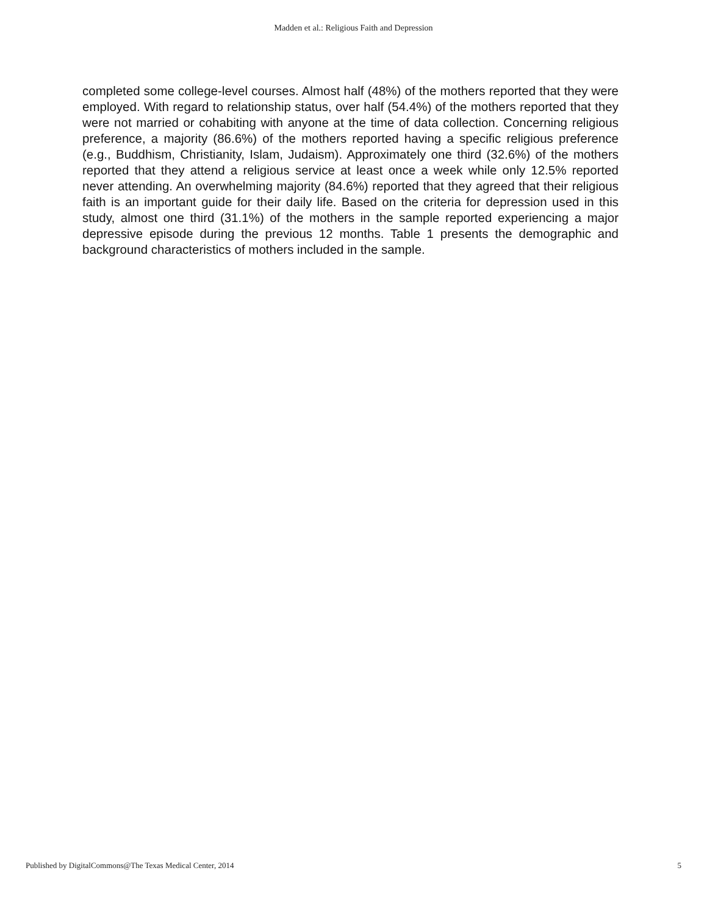Madden et al.: Religious Faith and Depression
completed some college-level courses. Almost half (48%) of the mothers reported that they were employed. With regard to relationship status, over half (54.4%) of the mothers reported that they were not married or cohabiting with anyone at the time of data collection. Concerning religious preference, a majority (86.6%) of the mothers reported having a specific religious preference (e.g., Buddhism, Christianity, Islam, Judaism). Approximately one third (32.6%) of the mothers reported that they attend a religious service at least once a week while only 12.5% reported never attending. An overwhelming majority (84.6%) reported that they agreed that their religious faith is an important guide for their daily life. Based on the criteria for depression used in this study, almost one third (31.1%) of the mothers in the sample reported experiencing a major depressive episode during the previous 12 months. Table 1 presents the demographic and background characteristics of mothers included in the sample.
Published by DigitalCommons@The Texas Medical Center, 2014 5